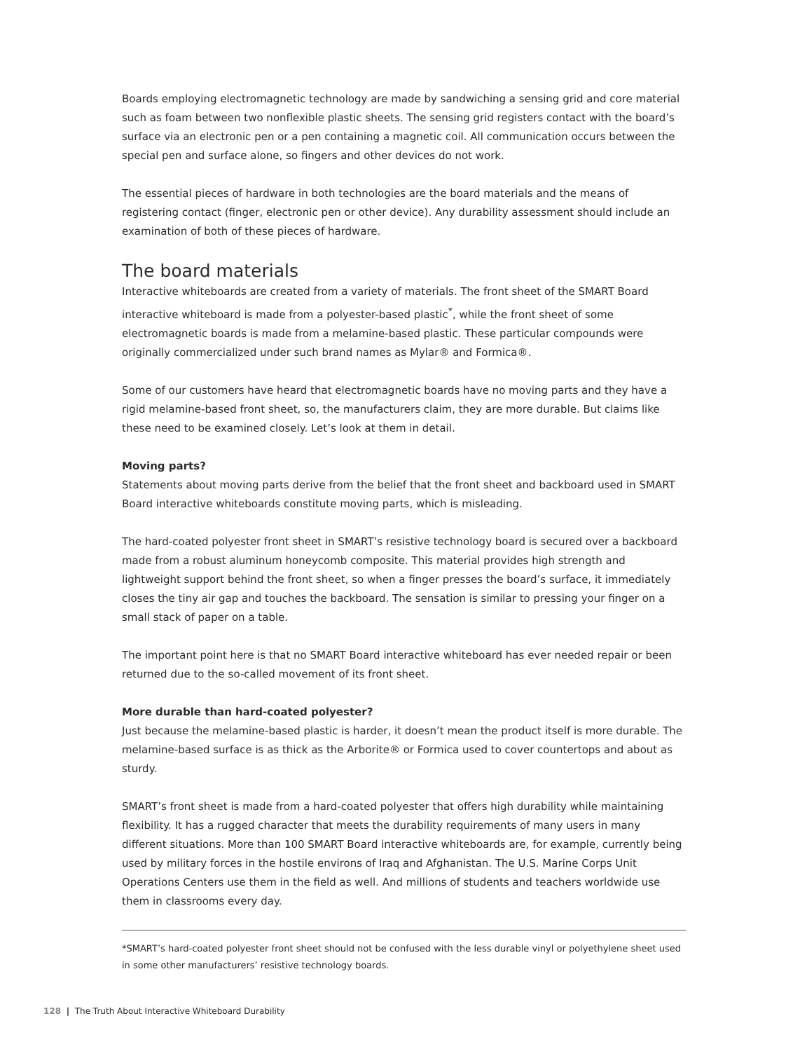Boards employing electromagnetic technology are made by sandwiching a sensing grid and core material such as foam between two nonflexible plastic sheets. The sensing grid registers contact with the board’s surface via an electronic pen or a pen containing a magnetic coil. All communication occurs between the special pen and surface alone, so fingers and other devices do not work.
The essential pieces of hardware in both technologies are the board materials and the means of registering contact (finger, electronic pen or other device). Any durability assessment should include an examination of both of these pieces of hardware.
The board materials
Interactive whiteboards are created from a variety of materials. The front sheet of the SMART Board interactive whiteboard is made from a polyester-based plastic<sup>*</sup>, while the front sheet of some electromagnetic boards is made from a melamine-based plastic. These particular compounds were originally commercialized under such brand names as Mylar® and Formica®.
Some of our customers have heard that electromagnetic boards have no moving parts and they have a rigid melamine-based front sheet, so, the manufacturers claim, they are more durable. But claims like these need to be examined closely. Let’s look at them in detail.
Moving parts?
Statements about moving parts derive from the belief that the front sheet and backboard used in SMART Board interactive whiteboards constitute moving parts, which is misleading.
The hard-coated polyester front sheet in SMART’s resistive technology board is secured over a backboard made from a robust aluminum honeycomb composite. This material provides high strength and lightweight support behind the front sheet, so when a finger presses the board’s surface, it immediately closes the tiny air gap and touches the backboard. The sensation is similar to pressing your finger on a small stack of paper on a table.
The important point here is that no SMART Board interactive whiteboard has ever needed repair or been returned due to the so-called movement of its front sheet.
More durable than hard-coated polyester?
Just because the melamine-based plastic is harder, it doesn’t mean the product itself is more durable. The melamine-based surface is as thick as the Arborite® or Formica used to cover countertops and about as sturdy.
SMART’s front sheet is made from a hard-coated polyester that offers high durability while maintaining flexibility. It has a rugged character that meets the durability requirements of many users in many different situations. More than 100 SMART Board interactive whiteboards are, for example, currently being used by military forces in the hostile environs of Iraq and Afghanistan. The U.S. Marine Corps Unit Operations Centers use them in the field as well. And millions of students and teachers worldwide use them in classrooms every day.
*SMART’s hard-coated polyester front sheet should not be confused with the less durable vinyl or polyethylene sheet used in some other manufacturers’ resistive technology boards.
128 | The Truth About Interactive Whiteboard Durability